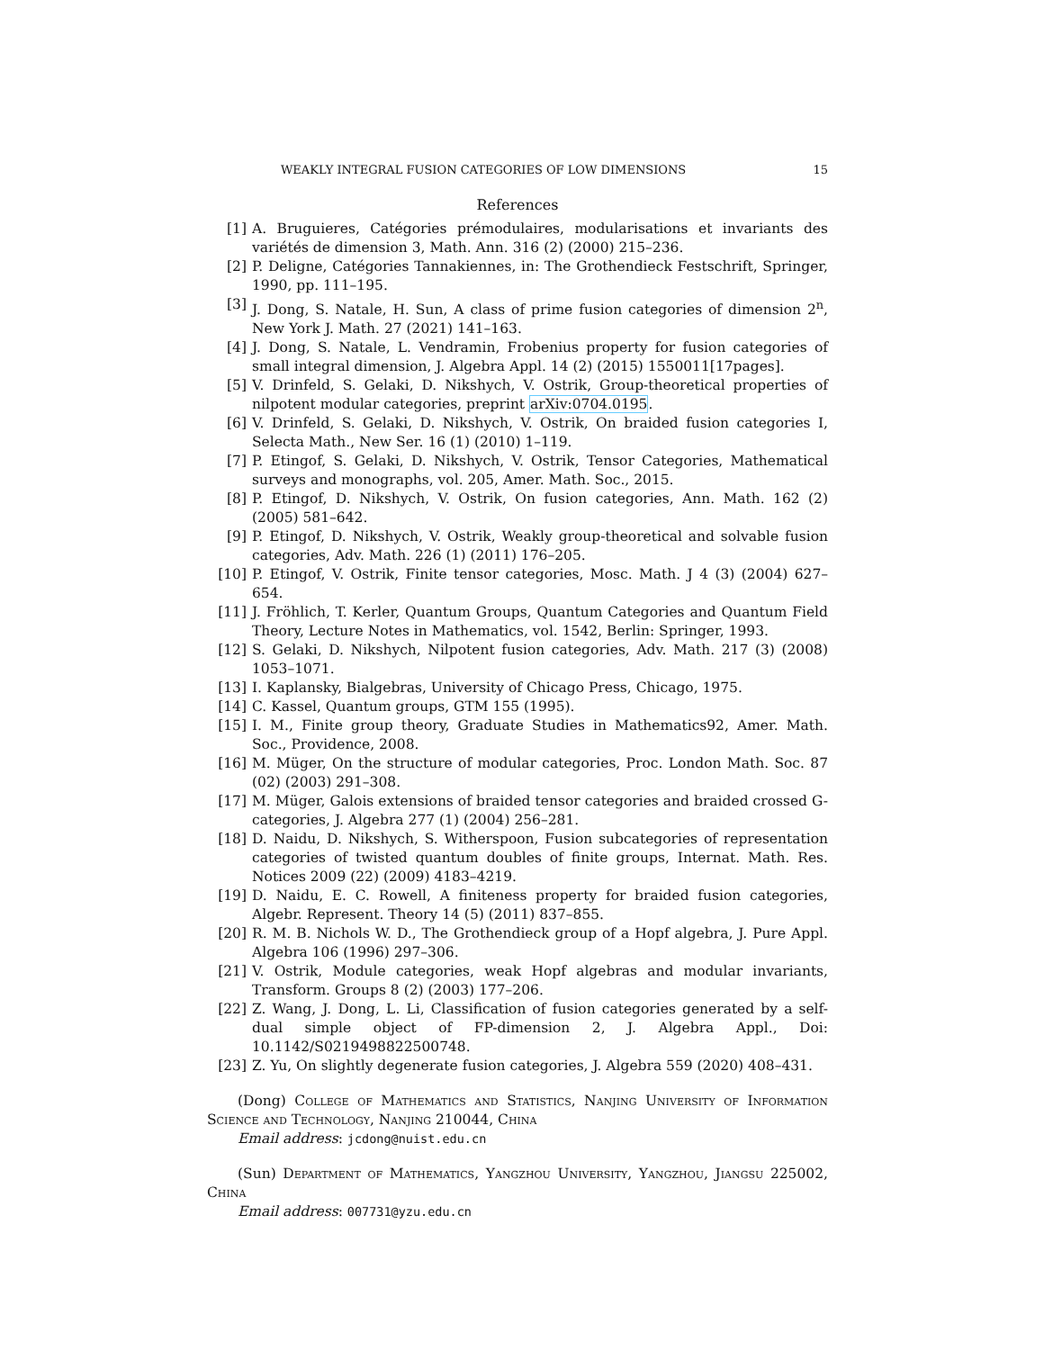WEAKLY INTEGRAL FUSION CATEGORIES OF LOW DIMENSIONS 15
References
[1] A. Bruguieres, Catégories prémodulaires, modularisations et invariants des variétés de dimension 3, Math. Ann. 316 (2) (2000) 215–236.
[2] P. Deligne, Catégories Tannakiennes, in: The Grothendieck Festschrift, Springer, 1990, pp. 111–195.
[3] J. Dong, S. Natale, H. Sun, A class of prime fusion categories of dimension 2<sup>n</sup>, New York J. Math. 27 (2021) 141–163.
[4] J. Dong, S. Natale, L. Vendramin, Frobenius property for fusion categories of small integral dimension, J. Algebra Appl. 14 (2) (2015) 1550011[17pages].
[5] V. Drinfeld, S. Gelaki, D. Nikshych, V. Ostrik, Group-theoretical properties of nilpotent modular categories, preprint arXiv:0704.0195.
[6] V. Drinfeld, S. Gelaki, D. Nikshych, V. Ostrik, On braided fusion categories I, Selecta Math., New Ser. 16 (1) (2010) 1–119.
[7] P. Etingof, S. Gelaki, D. Nikshych, V. Ostrik, Tensor Categories, Mathematical surveys and monographs, vol. 205, Amer. Math. Soc., 2015.
[8] P. Etingof, D. Nikshych, V. Ostrik, On fusion categories, Ann. Math. 162 (2) (2005) 581–642.
[9] P. Etingof, D. Nikshych, V. Ostrik, Weakly group-theoretical and solvable fusion categories, Adv. Math. 226 (1) (2011) 176–205.
[10] P. Etingof, V. Ostrik, Finite tensor categories, Mosc. Math. J 4 (3) (2004) 627–654.
[11] J. Fröhlich, T. Kerler, Quantum Groups, Quantum Categories and Quantum Field Theory, Lecture Notes in Mathematics, vol. 1542, Berlin: Springer, 1993.
[12] S. Gelaki, D. Nikshych, Nilpotent fusion categories, Adv. Math. 217 (3) (2008) 1053–1071.
[13] I. Kaplansky, Bialgebras, University of Chicago Press, Chicago, 1975.
[14] C. Kassel, Quantum groups, GTM 155 (1995).
[15] I. M., Finite group theory, Graduate Studies in Mathematics92, Amer. Math. Soc., Providence, 2008.
[16] M. Müger, On the structure of modular categories, Proc. London Math. Soc. 87 (02) (2003) 291–308.
[17] M. Müger, Galois extensions of braided tensor categories and braided crossed G-categories, J. Algebra 277 (1) (2004) 256–281.
[18] D. Naidu, D. Nikshych, S. Witherspoon, Fusion subcategories of representation categories of twisted quantum doubles of finite groups, Internat. Math. Res. Notices 2009 (22) (2009) 4183–4219.
[19] D. Naidu, E. C. Rowell, A finiteness property for braided fusion categories, Algebr. Represent. Theory 14 (5) (2011) 837–855.
[20] R. M. B. Nichols W. D., The Grothendieck group of a Hopf algebra, J. Pure Appl. Algebra 106 (1996) 297–306.
[21] V. Ostrik, Module categories, weak Hopf algebras and modular invariants, Transform. Groups 8 (2) (2003) 177–206.
[22] Z. Wang, J. Dong, L. Li, Classification of fusion categories generated by a self-dual simple object of FP-dimension 2, J. Algebra Appl., Doi: 10.1142/S0219498822500748.
[23] Z. Yu, On slightly degenerate fusion categories, J. Algebra 559 (2020) 408–431.
(Dong) College of Mathematics and Statistics, Nanjing University of Information Science and Technology, Nanjing 210044, China
Email address: jcdong@nuist.edu.cn
(Sun) Department of Mathematics, Yangzhou University, Yangzhou, Jiangsu 225002, China
Email address: 007731@yzu.edu.cn